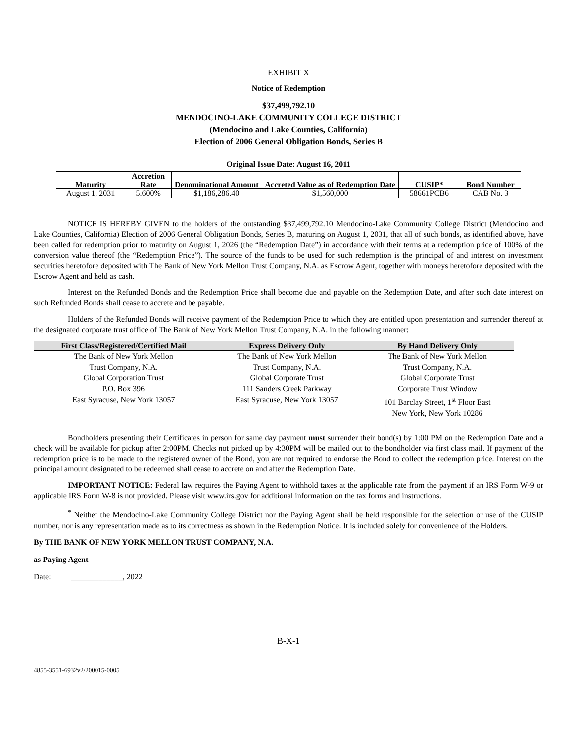EXHIBIT X
Notice of Redemption
$37,499,792.10
MENDOCINO-LAKE COMMUNITY COLLEGE DISTRICT
(Mendocino and Lake Counties, California)
Election of 2006 General Obligation Bonds, Series B
Original Issue Date: August 16, 2011
| Maturity | Accretion Rate | Denominational Amount | Accreted Value as of Redemption Date | CUSIP* | Bond Number |
| --- | --- | --- | --- | --- | --- |
| August 1, 2031 | 5.600% | $1,186,286.40 | $1,560,000 | 58661PCB6 | CAB No. 3 |
NOTICE IS HEREBY GIVEN to the holders of the outstanding $37,499,792.10 Mendocino-Lake Community College District (Mendocino and Lake Counties, California) Election of 2006 General Obligation Bonds, Series B, maturing on August 1, 2031, that all of such bonds, as identified above, have been called for redemption prior to maturity on August 1, 2026 (the “Redemption Date”) in accordance with their terms at a redemption price of 100% of the conversion value thereof (the “Redemption Price”). The source of the funds to be used for such redemption is the principal of and interest on investment securities heretofore deposited with The Bank of New York Mellon Trust Company, N.A. as Escrow Agent, together with moneys heretofore deposited with the Escrow Agent and held as cash.
Interest on the Refunded Bonds and the Redemption Price shall become due and payable on the Redemption Date, and after such date interest on such Refunded Bonds shall cease to accrete and be payable.
Holders of the Refunded Bonds will receive payment of the Redemption Price to which they are entitled upon presentation and surrender thereof at the designated corporate trust office of The Bank of New York Mellon Trust Company, N.A. in the following manner:
| First Class/Registered/Certified Mail | Express Delivery Only | By Hand Delivery Only |
| --- | --- | --- |
| The Bank of New York Mellon Trust Company, N.A. Global Corporation Trust P.O. Box 396 East Syracuse, New York 13057 | The Bank of New York Mellon Trust Company, N.A. Global Corporate Trust 111 Sanders Creek Parkway East Syracuse, New York 13057 | The Bank of New York Mellon Trust Company, N.A. Global Corporate Trust Corporate Trust Window 101 Barclay Street, 1<sup>st</sup> Floor East New York, New York 10286 |
Bondholders presenting their Certificates in person for same day payment must surrender their bond(s) by 1:00 PM on the Redemption Date and a check will be available for pickup after 2:00PM. Checks not picked up by 4:30PM will be mailed out to the bondholder via first class mail. If payment of the redemption price is to be made to the registered owner of the Bond, you are not required to endorse the Bond to collect the redemption price. Interest on the principal amount designated to be redeemed shall cease to accrete on and after the Redemption Date.
IMPORTANT NOTICE: Federal law requires the Paying Agent to withhold taxes at the applicable rate from the payment if an IRS Form W-9 or applicable IRS Form W-8 is not provided. Please visit www.irs.gov for additional information on the tax forms and instructions.
<sup>*</sup> Neither the Mendocino-Lake Community College District nor the Paying Agent shall be held responsible for the selection or use of the CUSIP number, nor is any representation made as to its correctness as shown in the Redemption Notice. It is included solely for convenience of the Holders.
By THE BANK OF NEW YORK MELLON TRUST COMPANY, N.A.
as Paying Agent
Date: _____________, 2022
B-X-1
4855-3551-6932v2/200015-0005